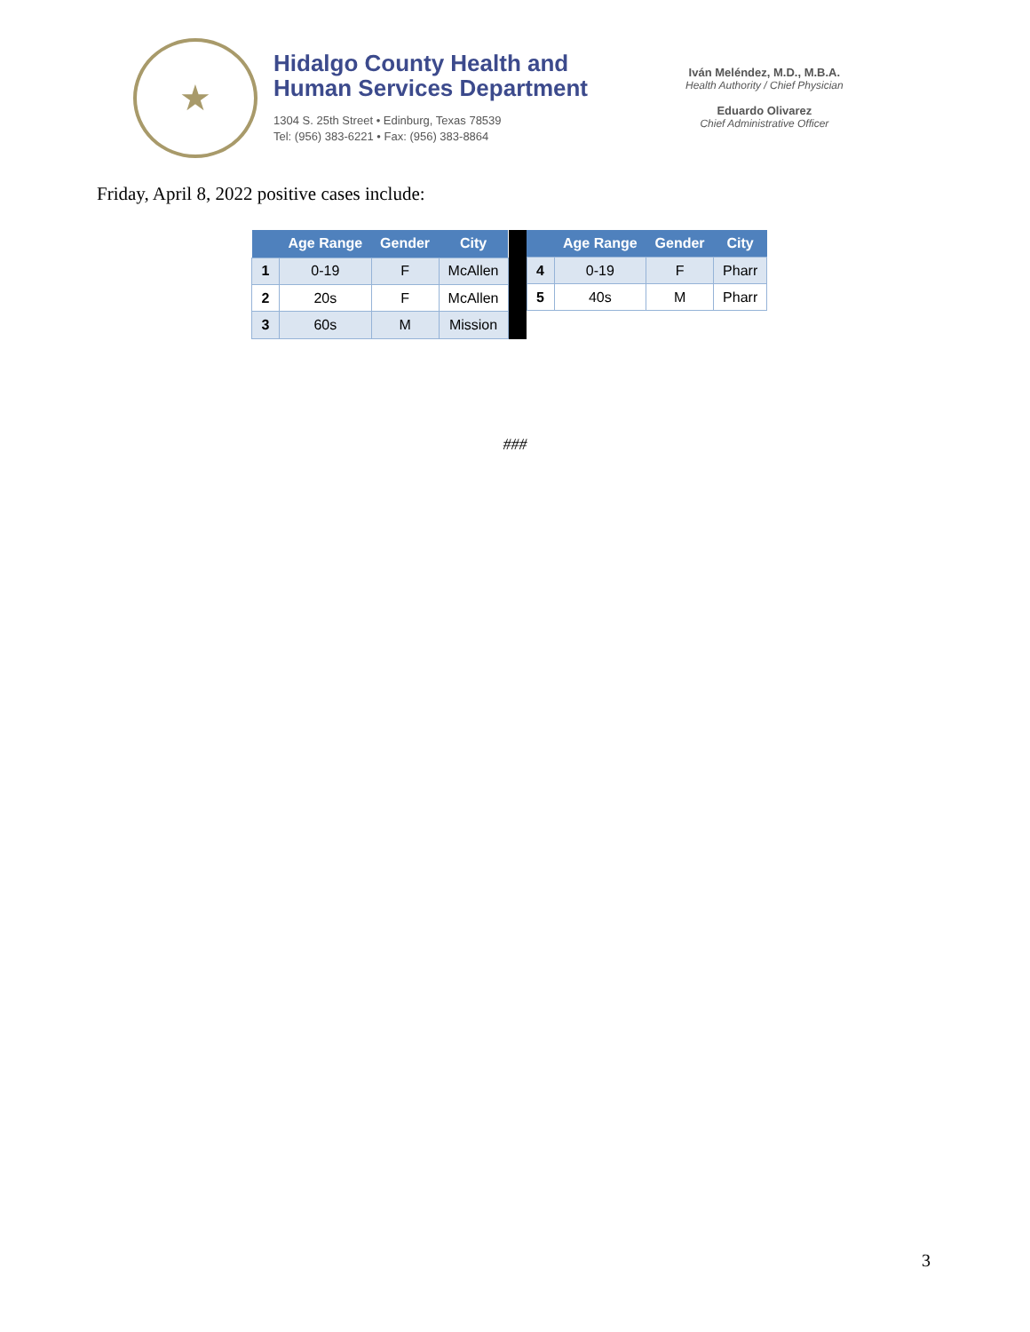★
Hidalgo County Health and
Human Services Department
1304 S. 25th Street • Edinburg, Texas 78539
Tel: (956) 383-6221 • Fax: (956) 383-8864
Iván Meléndez, M.D., M.B.A.
Health Authority / Chief Physician
Eduardo Olivarez
Chief Administrative Officer
Friday, April 8, 2022 positive cases include:
| | Age Range | Gender | City |
| --- | --- | --- | --- |
| 1 | 0-19 | F | McAllen |
| 2 | 20s | F | McAllen |
| 3 | 60s | M | Mission |
| | Age Range | Gender | City |
| --- | --- | --- | --- |
| 4 | 0-19 | F | Pharr |
| 5 | 40s | M | Pharr |
###
3